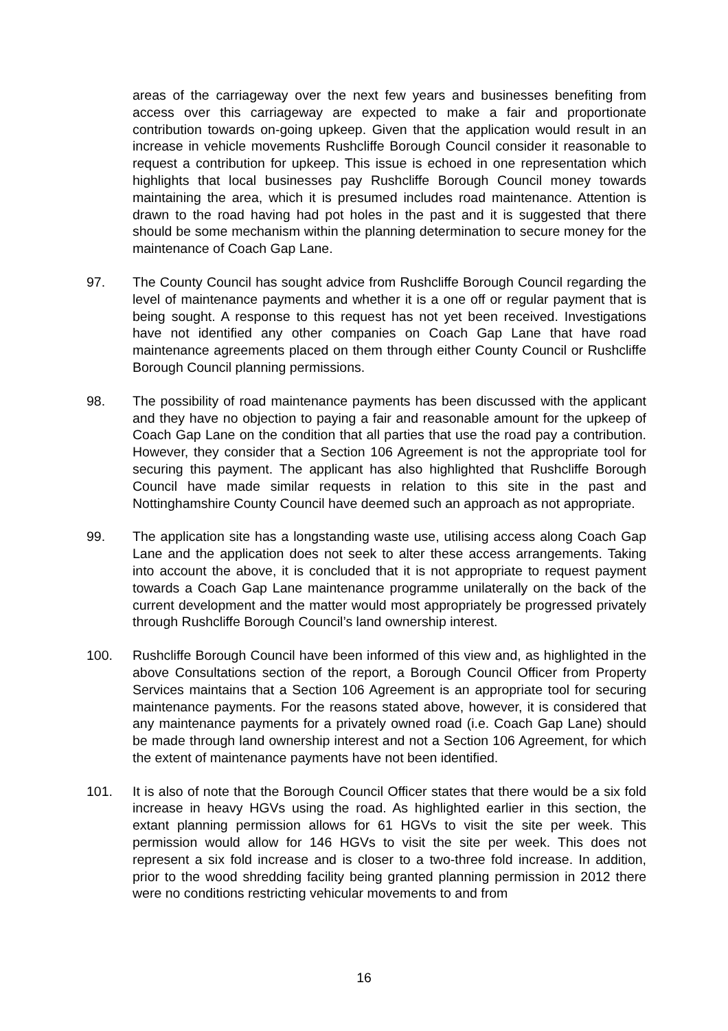areas of the carriageway over the next few years and businesses benefiting from access over this carriageway are expected to make a fair and proportionate contribution towards on-going upkeep. Given that the application would result in an increase in vehicle movements Rushcliffe Borough Council consider it reasonable to request a contribution for upkeep. This issue is echoed in one representation which highlights that local businesses pay Rushcliffe Borough Council money towards maintaining the area, which it is presumed includes road maintenance. Attention is drawn to the road having had pot holes in the past and it is suggested that there should be some mechanism within the planning determination to secure money for the maintenance of Coach Gap Lane.
97. The County Council has sought advice from Rushcliffe Borough Council regarding the level of maintenance payments and whether it is a one off or regular payment that is being sought. A response to this request has not yet been received. Investigations have not identified any other companies on Coach Gap Lane that have road maintenance agreements placed on them through either County Council or Rushcliffe Borough Council planning permissions.
98. The possibility of road maintenance payments has been discussed with the applicant and they have no objection to paying a fair and reasonable amount for the upkeep of Coach Gap Lane on the condition that all parties that use the road pay a contribution. However, they consider that a Section 106 Agreement is not the appropriate tool for securing this payment. The applicant has also highlighted that Rushcliffe Borough Council have made similar requests in relation to this site in the past and Nottinghamshire County Council have deemed such an approach as not appropriate.
99. The application site has a longstanding waste use, utilising access along Coach Gap Lane and the application does not seek to alter these access arrangements. Taking into account the above, it is concluded that it is not appropriate to request payment towards a Coach Gap Lane maintenance programme unilaterally on the back of the current development and the matter would most appropriately be progressed privately through Rushcliffe Borough Council’s land ownership interest.
100. Rushcliffe Borough Council have been informed of this view and, as highlighted in the above Consultations section of the report, a Borough Council Officer from Property Services maintains that a Section 106 Agreement is an appropriate tool for securing maintenance payments. For the reasons stated above, however, it is considered that any maintenance payments for a privately owned road (i.e. Coach Gap Lane) should be made through land ownership interest and not a Section 106 Agreement, for which the extent of maintenance payments have not been identified.
101. It is also of note that the Borough Council Officer states that there would be a six fold increase in heavy HGVs using the road. As highlighted earlier in this section, the extant planning permission allows for 61 HGVs to visit the site per week. This permission would allow for 146 HGVs to visit the site per week. This does not represent a six fold increase and is closer to a two-three fold increase. In addition, prior to the wood shredding facility being granted planning permission in 2012 there were no conditions restricting vehicular movements to and from
16